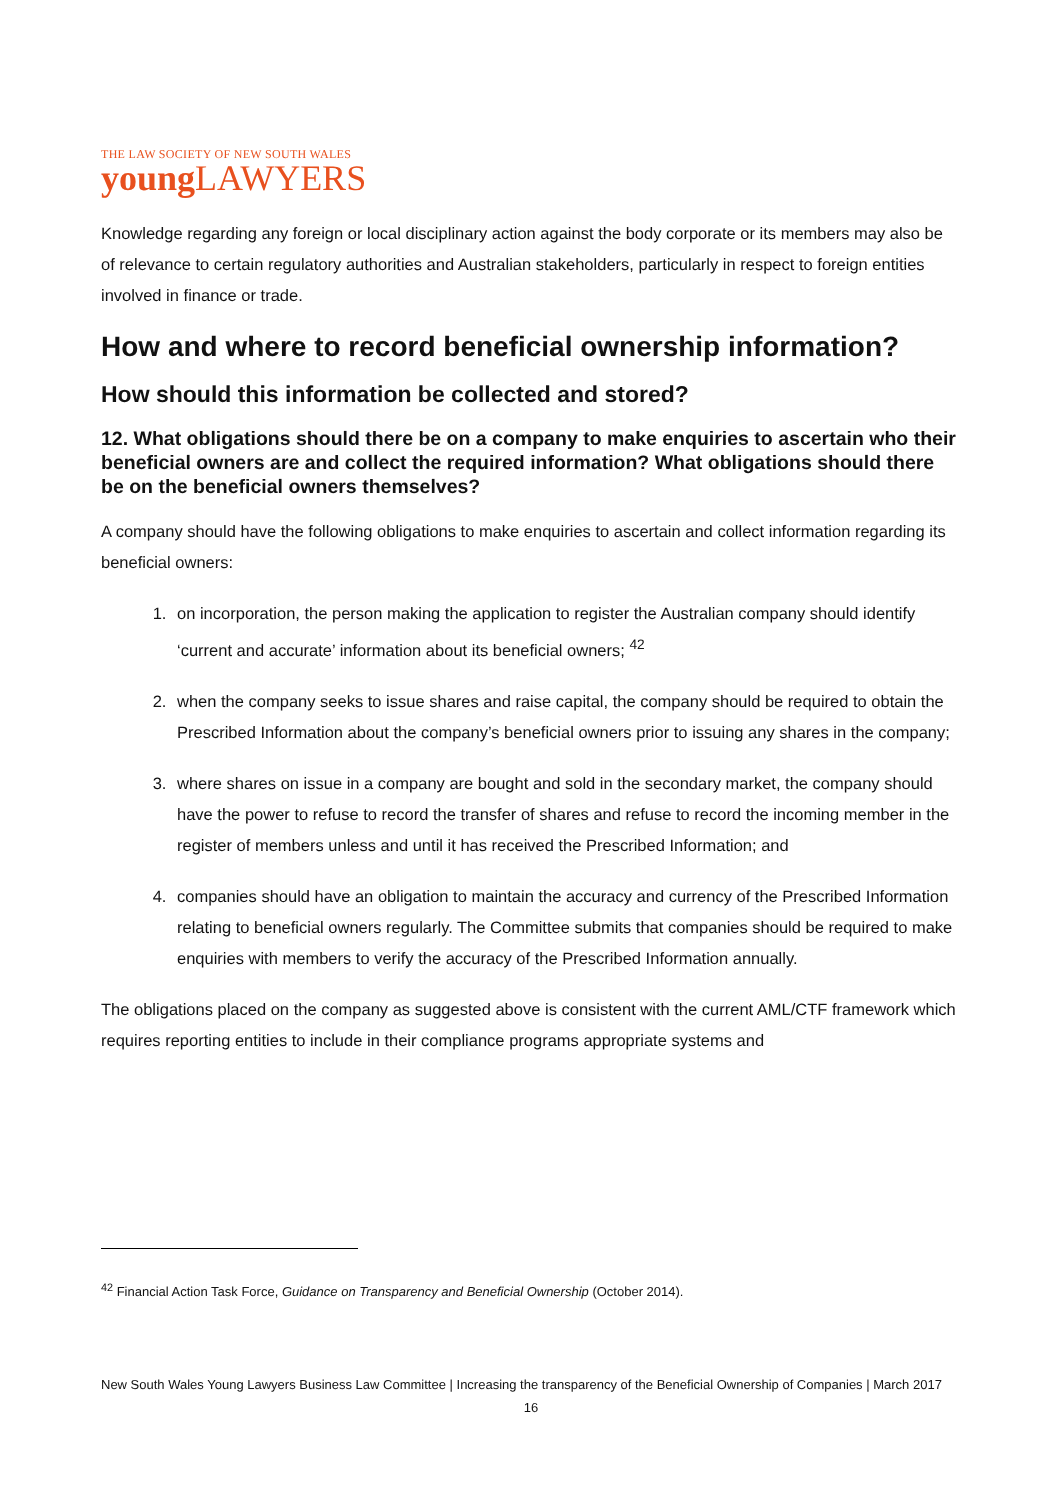THE LAW SOCIETY OF NEW SOUTH WALES
young LAWYERS
Knowledge regarding any foreign or local disciplinary action against the body corporate or its members may also be of relevance to certain regulatory authorities and Australian stakeholders, particularly in respect to foreign entities involved in finance or trade.
How and where to record beneficial ownership information?
How should this information be collected and stored?
12. What obligations should there be on a company to make enquiries to ascertain who their beneficial owners are and collect the required information? What obligations should there be on the beneficial owners themselves?
A company should have the following obligations to make enquiries to ascertain and collect information regarding its beneficial owners:
1. on incorporation, the person making the application to register the Australian company should identify ‘current and accurate’ information about its beneficial owners; <sup>42</sup>
2. when the company seeks to issue shares and raise capital, the company should be required to obtain the Prescribed Information about the company’s beneficial owners prior to issuing any shares in the company;
3. where shares on issue in a company are bought and sold in the secondary market, the company should have the power to refuse to record the transfer of shares and refuse to record the incoming member in the register of members unless and until it has received the Prescribed Information; and
4. companies should have an obligation to maintain the accuracy and currency of the Prescribed Information relating to beneficial owners regularly. The Committee submits that companies should be required to make enquiries with members to verify the accuracy of the Prescribed Information annually.
The obligations placed on the company as suggested above is consistent with the current AML/CTF framework which requires reporting entities to include in their compliance programs appropriate systems and
<sup>42</sup> Financial Action Task Force, Guidance on Transparency and Beneficial Ownership (October 2014).
New South Wales Young Lawyers Business Law Committee | Increasing the transparency of the Beneficial Ownership of Companies | March 2017
16